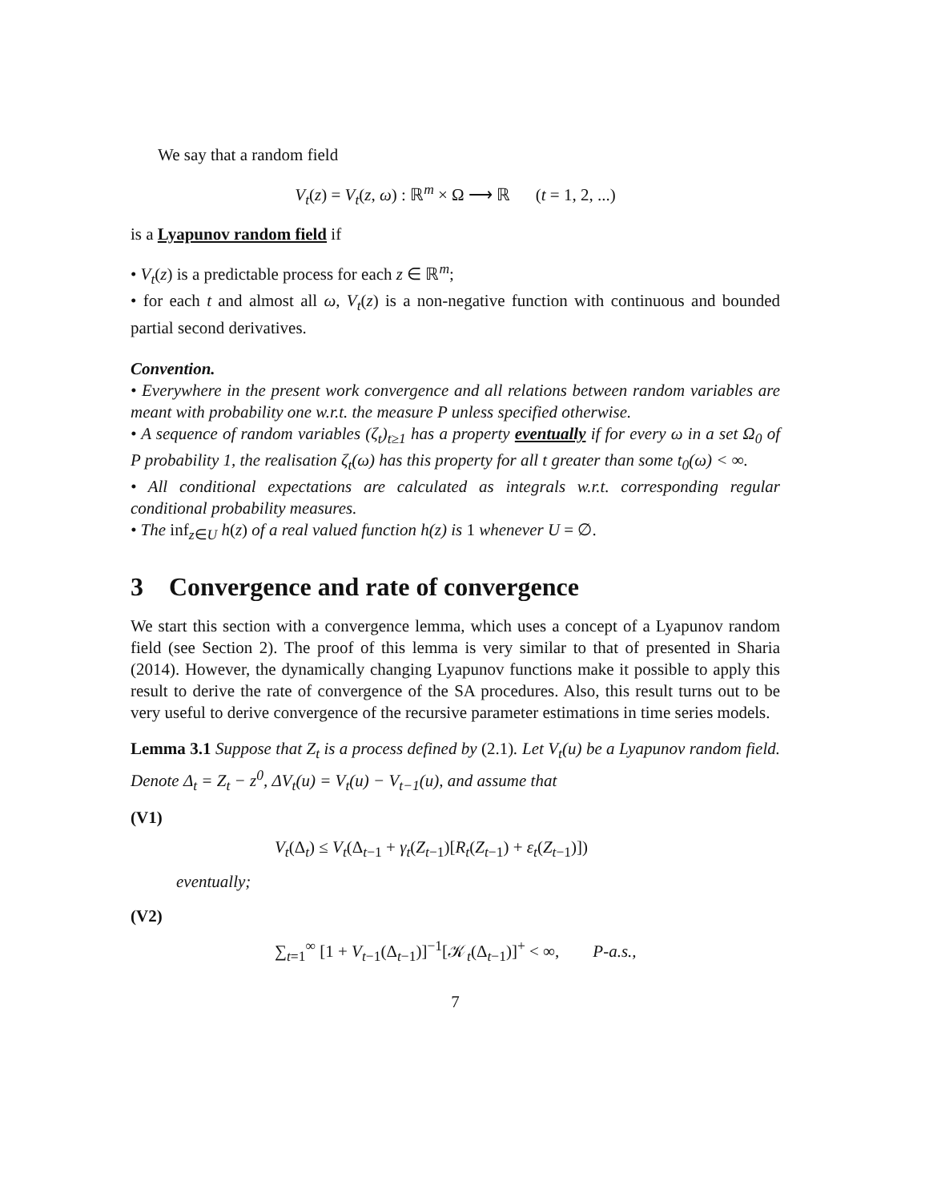We say that a random field
V<sub>t</sub>(z) = V<sub>t</sub>(z, ω) : ℝ<sup>m</sup> × Ω ⟶ ℝ (t = 1, 2, ...)
is a Lyapunov random field if
• V<sub>t</sub>(z) is a predictable process for each z ∈ ℝ<sup>m</sup>;
• for each t and almost all ω, V<sub>t</sub>(z) is a non-negative function with continuous and bounded partial second derivatives.
Convention.
• Everywhere in the present work convergence and all relations between random variables are meant with probability one w.r.t. the measure P unless specified otherwise.
• A sequence of random variables (ζ<sub>t</sub>)<sub>t≥1</sub> has a property eventually if for every ω in a set Ω<sub>0</sub> of P probability 1, the realisation ζ<sub>t</sub>(ω) has this property for all t greater than some t<sub>0</sub>(ω) < ∞.
• All conditional expectations are calculated as integrals w.r.t. corresponding regular conditional probability measures.
• The inf<sub>z∈U</sub> h(z) of a real valued function h(z) is 1 whenever U = ∅.
3 Convergence and rate of convergence
We start this section with a convergence lemma, which uses a concept of a Lyapunov random field (see Section 2). The proof of this lemma is very similar to that of presented in Sharia (2014). However, the dynamically changing Lyapunov functions make it possible to apply this result to derive the rate of convergence of the SA procedures. Also, this result turns out to be very useful to derive convergence of the recursive parameter estimations in time series models.
Lemma 3.1 Suppose that Z<sub>t</sub> is a process defined by (2.1). Let V<sub>t</sub>(u) be a Lyapunov random field. Denote Δ<sub>t</sub> = Z<sub>t</sub> − z<sup>0</sup>, ΔV<sub>t</sub>(u) = V<sub>t</sub>(u) − V<sub>t−1</sub>(u), and assume that
(V1)
V<sub>t</sub>(Δ<sub>t</sub>) ≤ V<sub>t</sub>(Δ<sub>t−1</sub> + γ<sub>t</sub>(Z<sub>t−1</sub>)[R<sub>t</sub>(Z<sub>t−1</sub>) + ε<sub>t</sub>(Z<sub>t−1</sub>)])
eventually;
(V2)
∑<sub>t=1</sub><sup>∞</sup> [1 + V<sub>t−1</sub>(Δ<sub>t−1</sub>)]<sup>−1</sup>[𝒦<sub>t</sub>(Δ<sub>t−1</sub>)]<sup>+</sup> < ∞, P-a.s.,
7